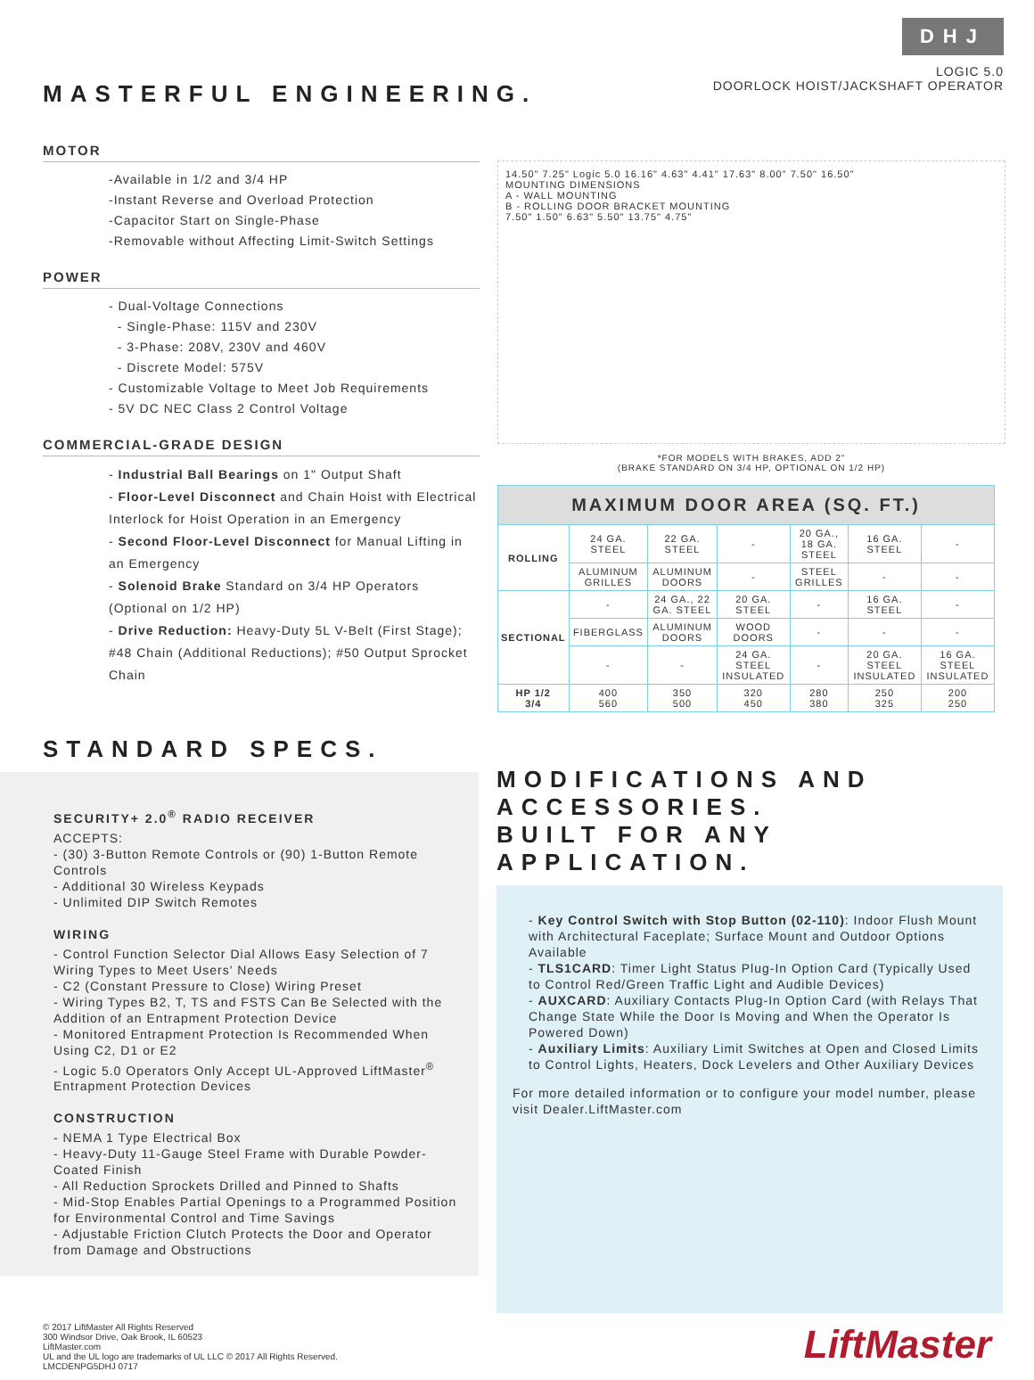MASTERFUL ENGINEERING.
DHJ
LOGIC 5.0
DOORLOCK HOIST/JACKSHAFT OPERATOR
MOTOR
-Available in 1/2 and 3/4 HP
-Instant Reverse and Overload Protection
-Capacitor Start on Single-Phase
-Removable without Affecting Limit-Switch Settings
POWER
- Dual-Voltage Connections
- Single-Phase: 115V and 230V
- 3-Phase: 208V, 230V and 460V
- Discrete Model: 575V
- Customizable Voltage to Meet Job Requirements
- 5V DC NEC Class 2 Control Voltage
COMMERCIAL-GRADE DESIGN
- Industrial Ball Bearings on 1" Output Shaft
- Floor-Level Disconnect and Chain Hoist with Electrical Interlock for Hoist Operation in an Emergency
- Second Floor-Level Disconnect for Manual Lifting in an Emergency
- Solenoid Brake Standard on 3/4 HP Operators (Optional on 1/2 HP)
- Drive Reduction: Heavy-Duty 5L V-Belt (First Stage); #48 Chain (Additional Reductions); #50 Output Sprocket Chain
14.50" 7.25" Logic 5.0 16.16" 4.63" 4.41" 17.63" 8.00" 7.50" 16.50"
MOUNTING DIMENSIONS
A - WALL MOUNTING
B - ROLLING DOOR BRACKET MOUNTING
7.50" 1.50" 6.63" 5.50" 13.75" 4.75"
*FOR MODELS WITH BRAKES, ADD 2"
(BRAKE STANDARD ON 3/4 HP, OPTIONAL ON 1/2 HP)
| MAXIMUM DOOR AREA (SQ. FT.) | | | | | | |
| --- | --- | --- | --- | --- | --- | --- |
| ROLLING | 24 GA. STEEL | 22 GA. STEEL | - | 20 GA., 18 GA. STEEL | 16 GA. STEEL | - |
| | ALUMINUM GRILLES | ALUMINUM DOORS | - | STEEL GRILLES | - | - |
| SECTIONAL | - | 24 GA., 22 GA. STEEL | 20 GA. STEEL | - | 16 GA. STEEL | - |
| | FIBERGLASS | ALUMINUM DOORS | WOOD DOORS | - | - | - |
| | - | - | 24 GA. STEEL INSULATED | - | 20 GA. STEEL INSULATED | 16 GA. STEEL INSULATED |
| HP 1/2 3/4 | 400 560 | 350 500 | 320 450 | 280 380 | 250 325 | 200 250 |
STANDARD SPECS.
SECURITY+ 2.0<sup>®</sup> RADIO RECEIVER
ACCEPTS:
- (30) 3-Button Remote Controls or (90) 1-Button Remote Controls
- Additional 30 Wireless Keypads
- Unlimited DIP Switch Remotes
WIRING
- Control Function Selector Dial Allows Easy Selection of 7 Wiring Types to Meet Users' Needs
- C2 (Constant Pressure to Close) Wiring Preset
- Wiring Types B2, T, TS and FSTS Can Be Selected with the Addition of an Entrapment Protection Device
- Monitored Entrapment Protection Is Recommended When Using C2, D1 or E2
- Logic 5.0 Operators Only Accept UL-Approved LiftMaster<sup>®</sup> Entrapment Protection Devices
CONSTRUCTION
- NEMA 1 Type Electrical Box
- Heavy-Duty 11-Gauge Steel Frame with Durable Powder-Coated Finish
- All Reduction Sprockets Drilled and Pinned to Shafts
- Mid-Stop Enables Partial Openings to a Programmed Position for Environmental Control and Time Savings
- Adjustable Friction Clutch Protects the Door and Operator from Damage and Obstructions
MODIFICATIONS AND ACCESSORIES.
BUILT FOR ANY APPLICATION.
- Key Control Switch with Stop Button (02-110): Indoor Flush Mount with Architectural Faceplate; Surface Mount and Outdoor Options Available
- TLS1CARD: Timer Light Status Plug-In Option Card (Typically Used to Control Red/Green Traffic Light and Audible Devices)
- AUXCARD: Auxiliary Contacts Plug-In Option Card (with Relays That Change State While the Door Is Moving and When the Operator Is Powered Down)
- Auxiliary Limits: Auxiliary Limit Switches at Open and Closed Limits to Control Lights, Heaters, Dock Levelers and Other Auxiliary Devices
For more detailed information or to configure your model number, please visit Dealer.LiftMaster.com
© 2017 LiftMaster All Rights Reserved
300 Windsor Drive, Oak Brook, IL 60523
LiftMaster.com
UL and the UL logo are trademarks of UL LLC © 2017 All Rights Reserved.
LMCDENPG5DHJ 0717
LiftMaster